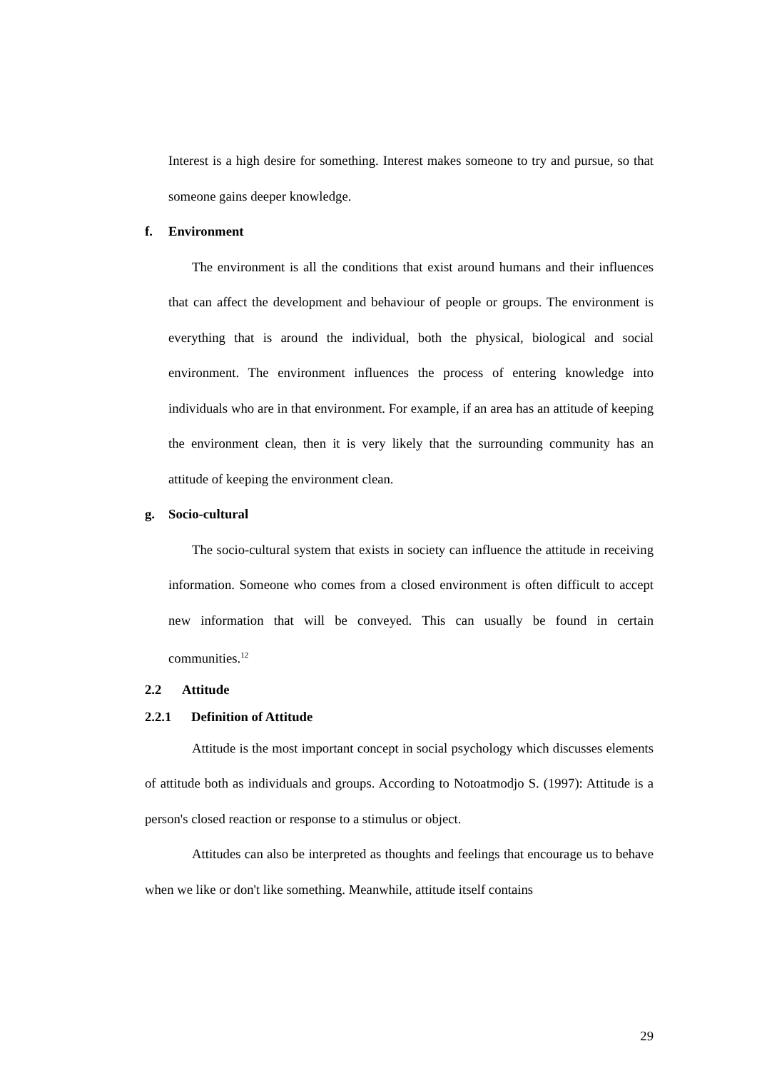Interest is a high desire for something. Interest makes someone to try and pursue, so that someone gains deeper knowledge.
f. Environment
The environment is all the conditions that exist around humans and their influences that can affect the development and behaviour of people or groups. The environment is everything that is around the individual, both the physical, biological and social environment. The environment influences the process of entering knowledge into individuals who are in that environment. For example, if an area has an attitude of keeping the environment clean, then it is very likely that the surrounding community has an attitude of keeping the environment clean.
g. Socio-cultural
The socio-cultural system that exists in society can influence the attitude in receiving information. Someone who comes from a closed environment is often difficult to accept new information that will be conveyed. This can usually be found in certain communities.<sup>12</sup>
2.2 Attitude
2.2.1 Definition of Attitude
Attitude is the most important concept in social psychology which discusses elements of attitude both as individuals and groups. According to Notoatmodjo S. (1997): Attitude is a person's closed reaction or response to a stimulus or object.
Attitudes can also be interpreted as thoughts and feelings that encourage us to behave when we like or don't like something. Meanwhile, attitude itself contains
29